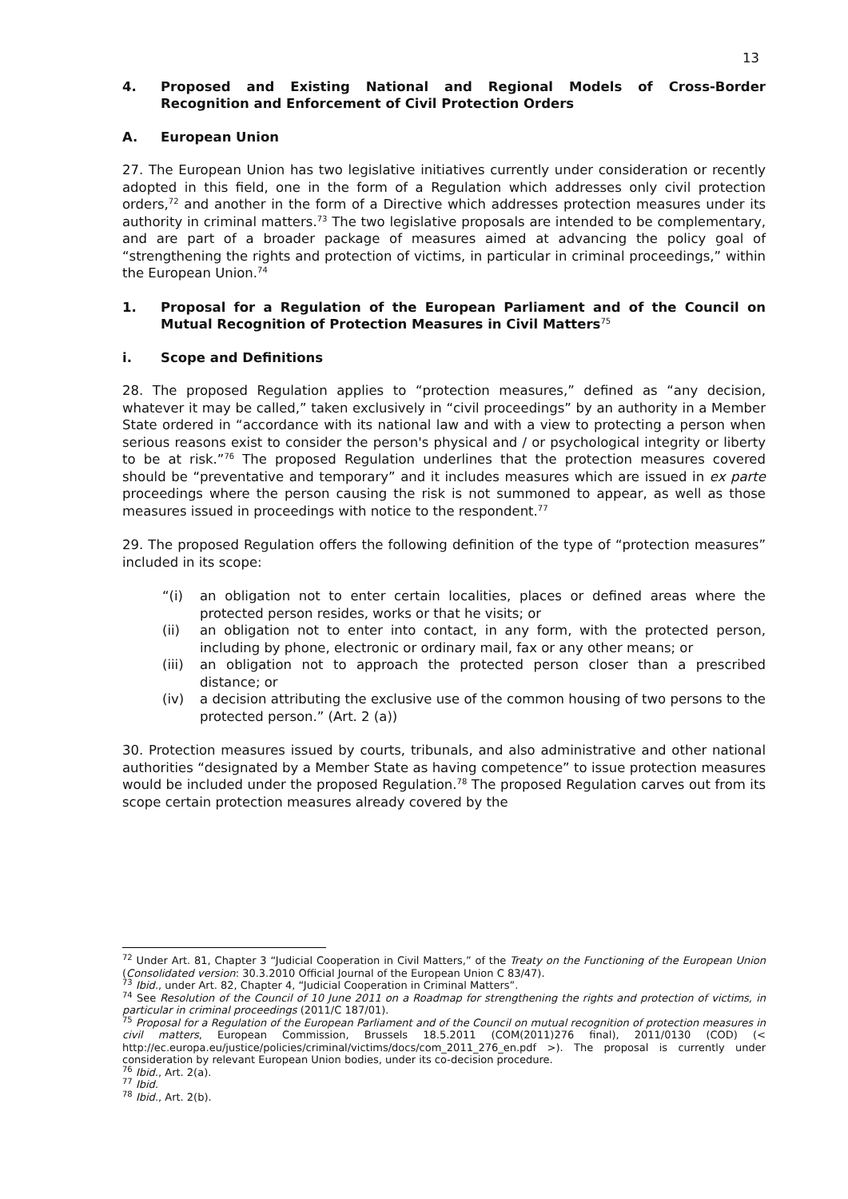13
4. Proposed and Existing National and Regional Models of Cross-Border Recognition and Enforcement of Civil Protection Orders
A. European Union
27. The European Union has two legislative initiatives currently under consideration or recently adopted in this field, one in the form of a Regulation which addresses only civil protection orders,<sup>72</sup> and another in the form of a Directive which addresses protection measures under its authority in criminal matters.<sup>73</sup> The two legislative proposals are intended to be complementary, and are part of a broader package of measures aimed at advancing the policy goal of “strengthening the rights and protection of victims, in particular in criminal proceedings,” within the European Union.<sup>74</sup>
1. Proposal for a Regulation of the European Parliament and of the Council on Mutual Recognition of Protection Measures in Civil Matters<sup>75</sup>
i. Scope and Definitions
28. The proposed Regulation applies to “protection measures,” defined as “any decision, whatever it may be called,” taken exclusively in “civil proceedings” by an authority in a Member State ordered in “accordance with its national law and with a view to protecting a person when serious reasons exist to consider the person's physical and / or psychological integrity or liberty to be at risk.”<sup>76</sup> The proposed Regulation underlines that the protection measures covered should be “preventative and temporary” and it includes measures which are issued in ex parte proceedings where the person causing the risk is not summoned to appear, as well as those measures issued in proceedings with notice to the respondent.<sup>77</sup>
29. The proposed Regulation offers the following definition of the type of “protection measures” included in its scope:
“(i) an obligation not to enter certain localities, places or defined areas where the protected person resides, works or that he visits; or
(ii) an obligation not to enter into contact, in any form, with the protected person, including by phone, electronic or ordinary mail, fax or any other means; or
(iii) an obligation not to approach the protected person closer than a prescribed distance; or
(iv) a decision attributing the exclusive use of the common housing of two persons to the protected person.” (Art. 2 (a))
30. Protection measures issued by courts, tribunals, and also administrative and other national authorities “designated by a Member State as having competence” to issue protection measures would be included under the proposed Regulation.<sup>78</sup> The proposed Regulation carves out from its scope certain protection measures already covered by the
<sup>72</sup> Under Art. 81, Chapter 3 “Judicial Cooperation in Civil Matters,” of the Treaty on the Functioning of the European Union (Consolidated version: 30.3.2010 Official Journal of the European Union C 83/47).
<sup>73</sup> Ibid., under Art. 82, Chapter 4, “Judicial Cooperation in Criminal Matters”.
<sup>74</sup> See Resolution of the Council of 10 June 2011 on a Roadmap for strengthening the rights and protection of victims, in particular in criminal proceedings (2011/C 187/01).
<sup>75</sup> Proposal for a Regulation of the European Parliament and of the Council on mutual recognition of protection measures in civil matters, European Commission, Brussels 18.5.2011 (COM(2011)276 final), 2011/0130 (COD) (< http://ec.europa.eu/justice/policies/criminal/victims/docs/com_2011_276_en.pdf >). The proposal is currently under consideration by relevant European Union bodies, under its co-decision procedure.
<sup>76</sup> Ibid., Art. 2(a).
<sup>77</sup> Ibid.
<sup>78</sup> Ibid., Art. 2(b).